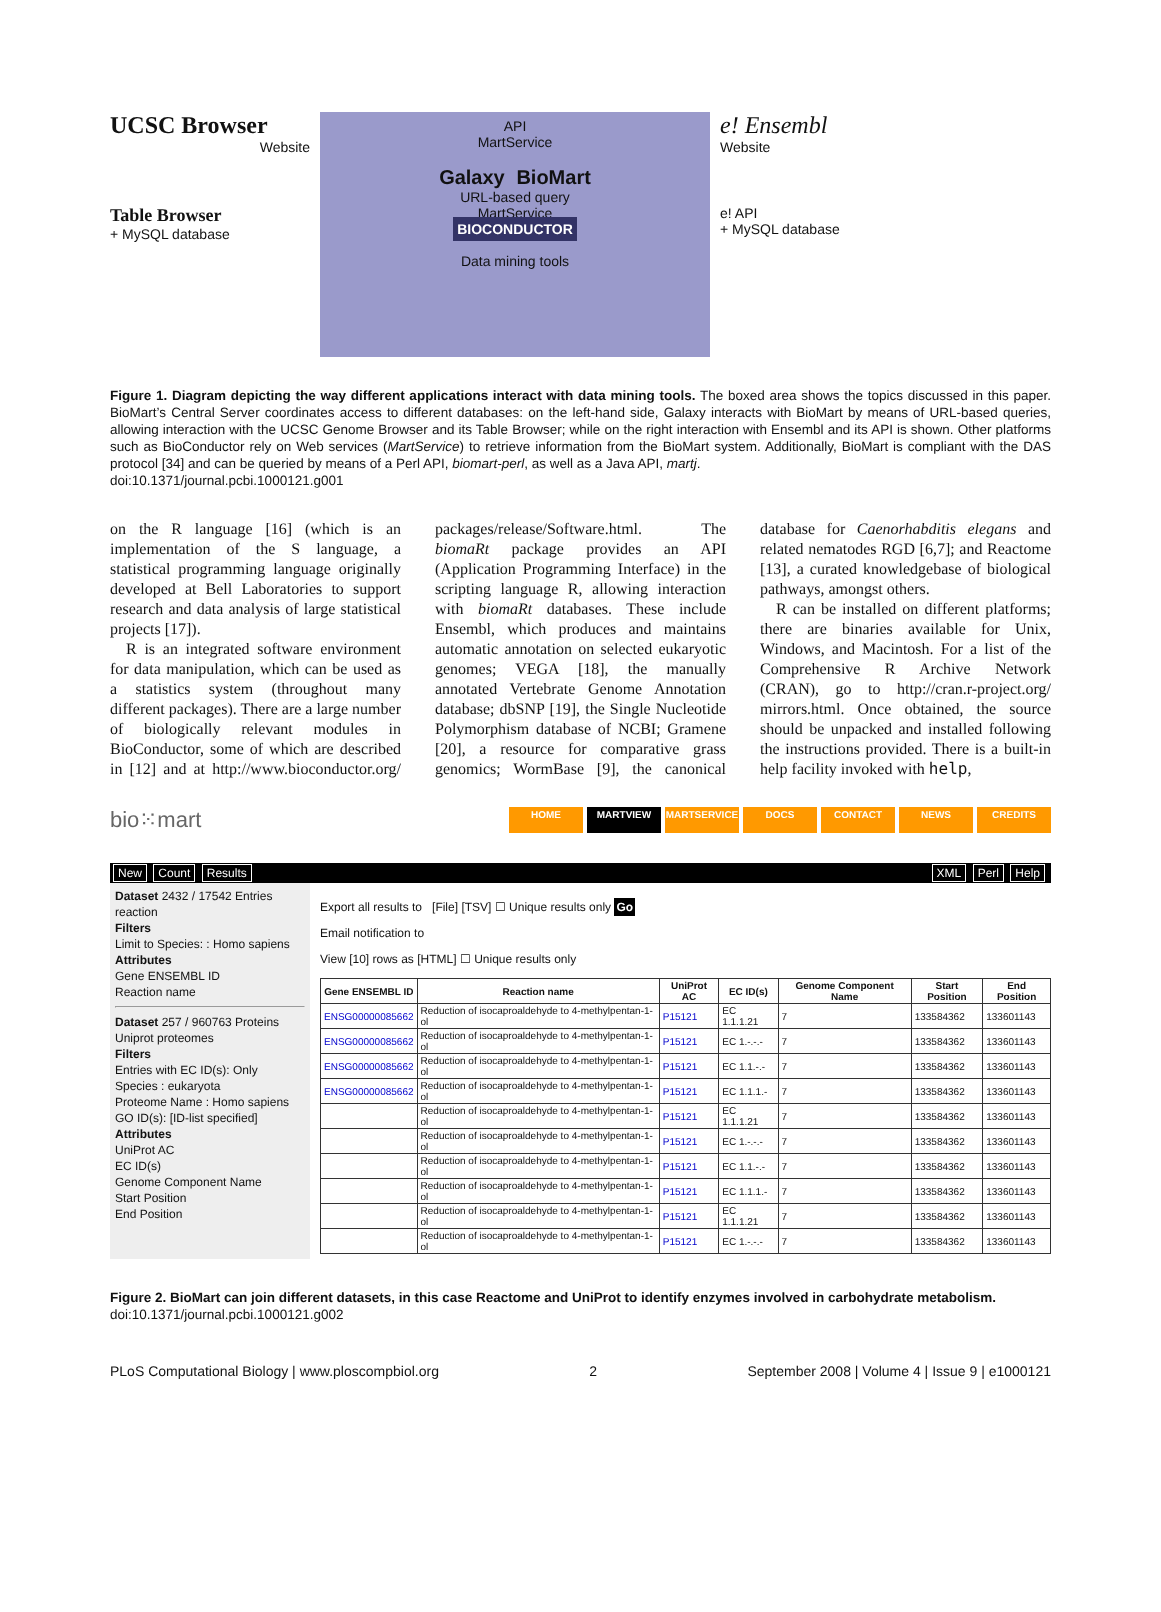UCSC Browser
Website
Table Browser
+ MySQL database
API
MartService
Galaxy BioMart
URL-based query
MartService
BIOCONDUCTOR
Data mining tools
e! Ensembl
Website
e! API
+ MySQL database
Figure 1. Diagram depicting the way different applications interact with data mining tools. The boxed area shows the topics discussed in this paper. BioMart’s Central Server coordinates access to different databases: on the left-hand side, Galaxy interacts with BioMart by means of URL-based queries, allowing interaction with the UCSC Genome Browser and its Table Browser; while on the right interaction with Ensembl and its API is shown. Other platforms such as BioConductor rely on Web services (MartService) to retrieve information from the BioMart system. Additionally, BioMart is compliant with the DAS protocol [34] and can be queried by means of a Perl API, biomart-perl, as well as a Java API, martj.
doi:10.1371/journal.pcbi.1000121.g001
on the R language [16] (which is an implementation of the S language, a statistical programming language originally developed at Bell Laboratories to support research and data analysis of large statistical projects [17]).
R is an integrated software environment for data manipulation, which can be used as a statistics system (throughout many different packages). There are a large number of biologically relevant modules in BioConductor, some of which are described in [12] and at http://www.bioconductor.org/ packages/release/Software.html. The biomaRt package provides an API (Application Programming Interface) in the scripting language R, allowing interaction with biomaRt databases. These include Ensembl, which produces and maintains automatic annotation on selected eukaryotic genomes; VEGA [18], the manually annotated Vertebrate Genome Annotation database; dbSNP [19], the Single Nucleotide Polymorphism database of NCBI; Gramene [20], a resource for comparative grass genomics; WormBase [9], the canonical database for Caenorhabditis elegans and related nematodes RGD [6,7]; and Reactome [13], a curated knowledgebase of biological pathways, amongst others.
R can be installed on different platforms; there are binaries available for Unix, Windows, and Macintosh. For a list of the Comprehensive R Archive Network (CRAN), go to http://cran.r-project.org/ mirrors.html. Once obtained, the source should be unpacked and installed following the instructions provided. There is a built-in help facility invoked with help,
bio⁙mart
HOME MARTVIEW MARTSERVICE DOCS CONTACT NEWS CREDITS
New Count Results XML Perl Help
Dataset 2432 / 17542 Entries
reaction
Filters
Limit to Species: : Homo sapiens
Attributes
Gene ENSEMBL ID
Reaction name
Dataset 257 / 960763 Proteins
Uniprot proteomes
Filters
Entries with EC ID(s): Only
Species : eukaryota
Proteome Name : Homo sapiens
GO ID(s): [ID-list specified]
Attributes
UniProt AC
EC ID(s)
Genome Component Name
Start Position
End Position
Export all results to [File] [TSV] ☐ Unique results only Go
Email notification to
View [10] rows as [HTML] ☐ Unique results only
| Gene ENSEMBL ID | Reaction name | UniProt AC | EC ID(s) | Genome Component Name | Start Position | End Position |
| --- | --- | --- | --- | --- | --- | --- |
| ENSG00000085662 | Reduction of isocaproaldehyde to 4-methylpentan-1-ol | P15121 | EC 1.1.1.21 | 7 | 133584362 | 133601143 |
| ENSG00000085662 | Reduction of isocaproaldehyde to 4-methylpentan-1-ol | P15121 | EC 1.-.-.- | 7 | 133584362 | 133601143 |
| ENSG00000085662 | Reduction of isocaproaldehyde to 4-methylpentan-1-ol | P15121 | EC 1.1.-.- | 7 | 133584362 | 133601143 |
| ENSG00000085662 | Reduction of isocaproaldehyde to 4-methylpentan-1-ol | P15121 | EC 1.1.1.- | 7 | 133584362 | 133601143 |
| | Reduction of isocaproaldehyde to 4-methylpentan-1-ol | P15121 | EC 1.1.1.21 | 7 | 133584362 | 133601143 |
| | Reduction of isocaproaldehyde to 4-methylpentan-1-ol | P15121 | EC 1.-.-.- | 7 | 133584362 | 133601143 |
| | Reduction of isocaproaldehyde to 4-methylpentan-1-ol | P15121 | EC 1.1.-.- | 7 | 133584362 | 133601143 |
| | Reduction of isocaproaldehyde to 4-methylpentan-1-ol | P15121 | EC 1.1.1.- | 7 | 133584362 | 133601143 |
| | Reduction of isocaproaldehyde to 4-methylpentan-1-ol | P15121 | EC 1.1.1.21 | 7 | 133584362 | 133601143 |
| | Reduction of isocaproaldehyde to 4-methylpentan-1-ol | P15121 | EC 1.-.-.- | 7 | 133584362 | 133601143 |
Figure 2. BioMart can join different datasets, in this case Reactome and UniProt to identify enzymes involved in carbohydrate metabolism.
doi:10.1371/journal.pcbi.1000121.g002
PLoS Computational Biology | www.ploscompbiol.org 2 September 2008 | Volume 4 | Issue 9 | e1000121